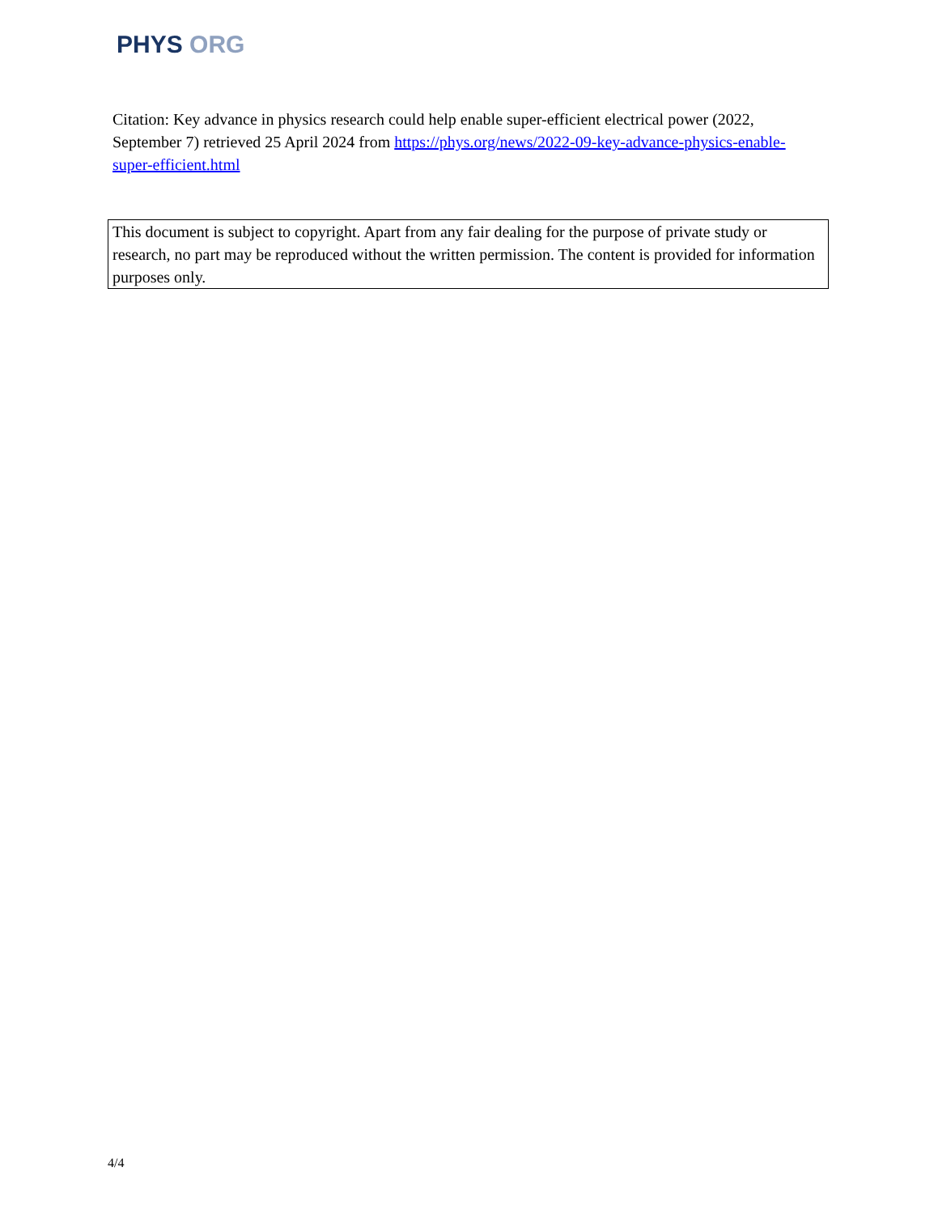PHYS ORG
Citation: Key advance in physics research could help enable super-efficient electrical power (2022, September 7) retrieved 25 April 2024 from https://phys.org/news/2022-09-key-advance-physics-enable-super-efficient.html
This document is subject to copyright. Apart from any fair dealing for the purpose of private study or research, no part may be reproduced without the written permission. The content is provided for information purposes only.
4/4